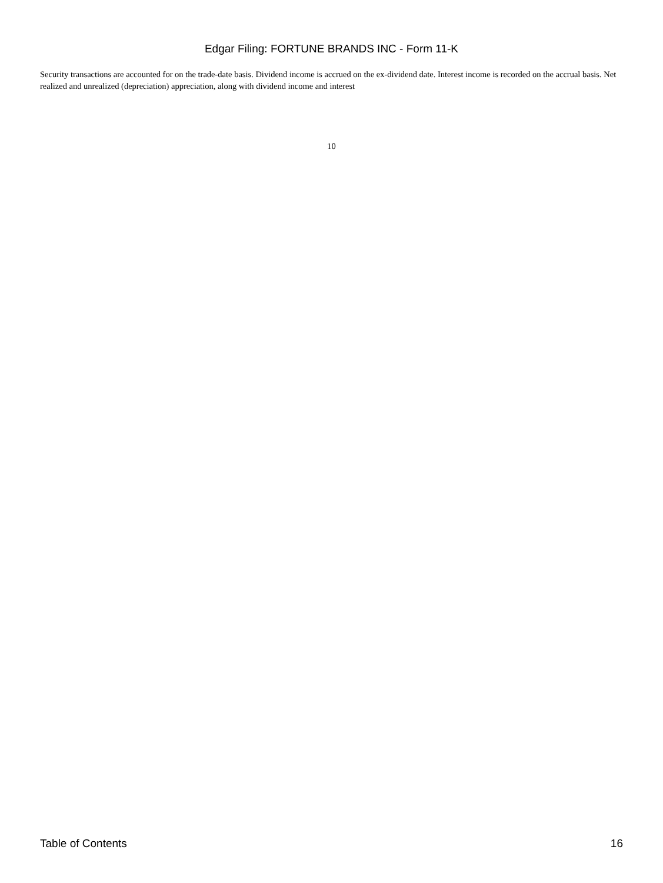Edgar Filing: FORTUNE BRANDS INC - Form 11-K
Security transactions are accounted for on the trade-date basis. Dividend income is accrued on the ex-dividend date. Interest income is recorded on the accrual basis. Net realized and unrealized (depreciation) appreciation, along with dividend income and interest
10
Table of Contents 16